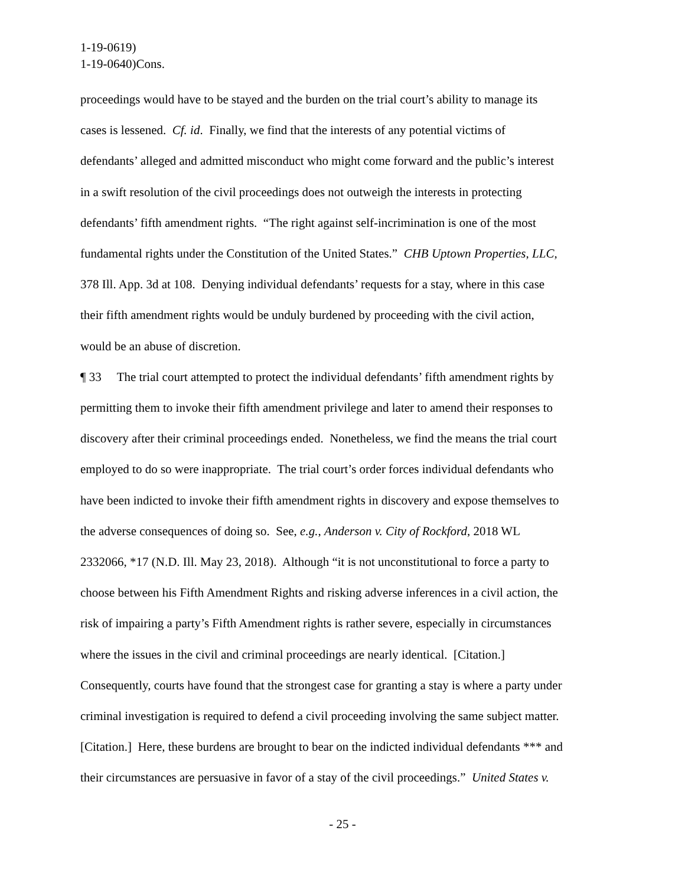1-19-0619)
1-19-0640)Cons.
proceedings would have to be stayed and the burden on the trial court’s ability to manage its
cases is lessened. Cf. id. Finally, we find that the interests of any potential victims of
defendants’ alleged and admitted misconduct who might come forward and the public’s interest
in a swift resolution of the civil proceedings does not outweigh the interests in protecting
defendants’ fifth amendment rights. “The right against self-incrimination is one of the most
fundamental rights under the Constitution of the United States.” CHB Uptown Properties, LLC,
378 Ill. App. 3d at 108. Denying individual defendants’ requests for a stay, where in this case
their fifth amendment rights would be unduly burdened by proceeding with the civil action,
would be an abuse of discretion.
¶ 33 The trial court attempted to protect the individual defendants’ fifth amendment rights by
permitting them to invoke their fifth amendment privilege and later to amend their responses to
discovery after their criminal proceedings ended. Nonetheless, we find the means the trial court
employed to do so were inappropriate. The trial court’s order forces individual defendants who
have been indicted to invoke their fifth amendment rights in discovery and expose themselves to
the adverse consequences of doing so. See, e.g., Anderson v. City of Rockford, 2018 WL
2332066, *17 (N.D. Ill. May 23, 2018). Although “it is not unconstitutional to force a party to
choose between his Fifth Amendment Rights and risking adverse inferences in a civil action, the
risk of impairing a party’s Fifth Amendment rights is rather severe, especially in circumstances
where the issues in the civil and criminal proceedings are nearly identical. [Citation.]
Consequently, courts have found that the strongest case for granting a stay is where a party under
criminal investigation is required to defend a civil proceeding involving the same subject matter.
[Citation.] Here, these burdens are brought to bear on the indicted individual defendants *** and
their circumstances are persuasive in favor of a stay of the civil proceedings.” United States v.
- 25 -